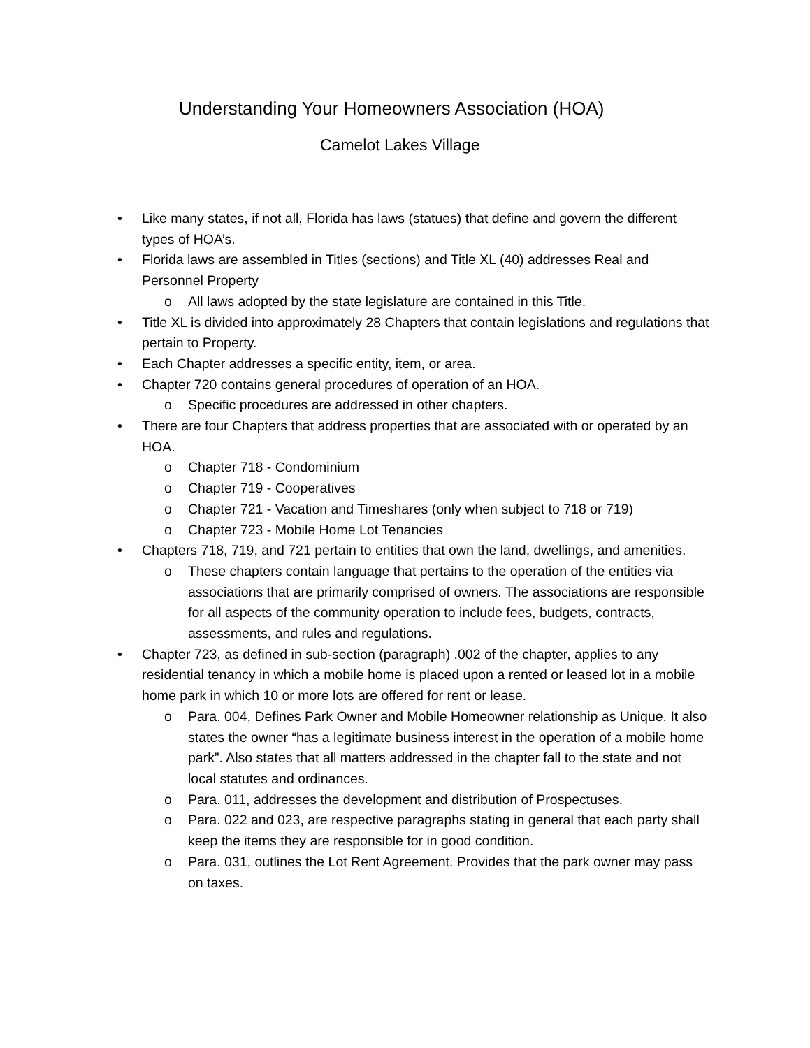Understanding Your Homeowners Association (HOA)
Camelot Lakes Village
• Like many states, if not all, Florida has laws (statues) that define and govern the different types of HOA’s.
• Florida laws are assembled in Titles (sections) and Title XL (40) addresses Real and Personnel Property
o All laws adopted by the state legislature are contained in this Title.
• Title XL is divided into approximately 28 Chapters that contain legislations and regulations that pertain to Property.
• Each Chapter addresses a specific entity, item, or area.
• Chapter 720 contains general procedures of operation of an HOA.
o Specific procedures are addressed in other chapters.
• There are four Chapters that address properties that are associated with or operated by an HOA.
o Chapter 718 - Condominium
o Chapter 719 - Cooperatives
o Chapter 721 - Vacation and Timeshares (only when subject to 718 or 719)
o Chapter 723 - Mobile Home Lot Tenancies
• Chapters 718, 719, and 721 pertain to entities that own the land, dwellings, and amenities.
o These chapters contain language that pertains to the operation of the entities via associations that are primarily comprised of owners. The associations are responsible for all aspects of the community operation to include fees, budgets, contracts, assessments, and rules and regulations.
• Chapter 723, as defined in sub-section (paragraph) .002 of the chapter, applies to any residential tenancy in which a mobile home is placed upon a rented or leased lot in a mobile home park in which 10 or more lots are offered for rent or lease.
o Para. 004, Defines Park Owner and Mobile Homeowner relationship as Unique. It also states the owner “has a legitimate business interest in the operation of a mobile home park”. Also states that all matters addressed in the chapter fall to the state and not local statutes and ordinances.
o Para. 011, addresses the development and distribution of Prospectuses.
o Para. 022 and 023, are respective paragraphs stating in general that each party shall keep the items they are responsible for in good condition.
o Para. 031, outlines the Lot Rent Agreement. Provides that the park owner may pass on taxes.